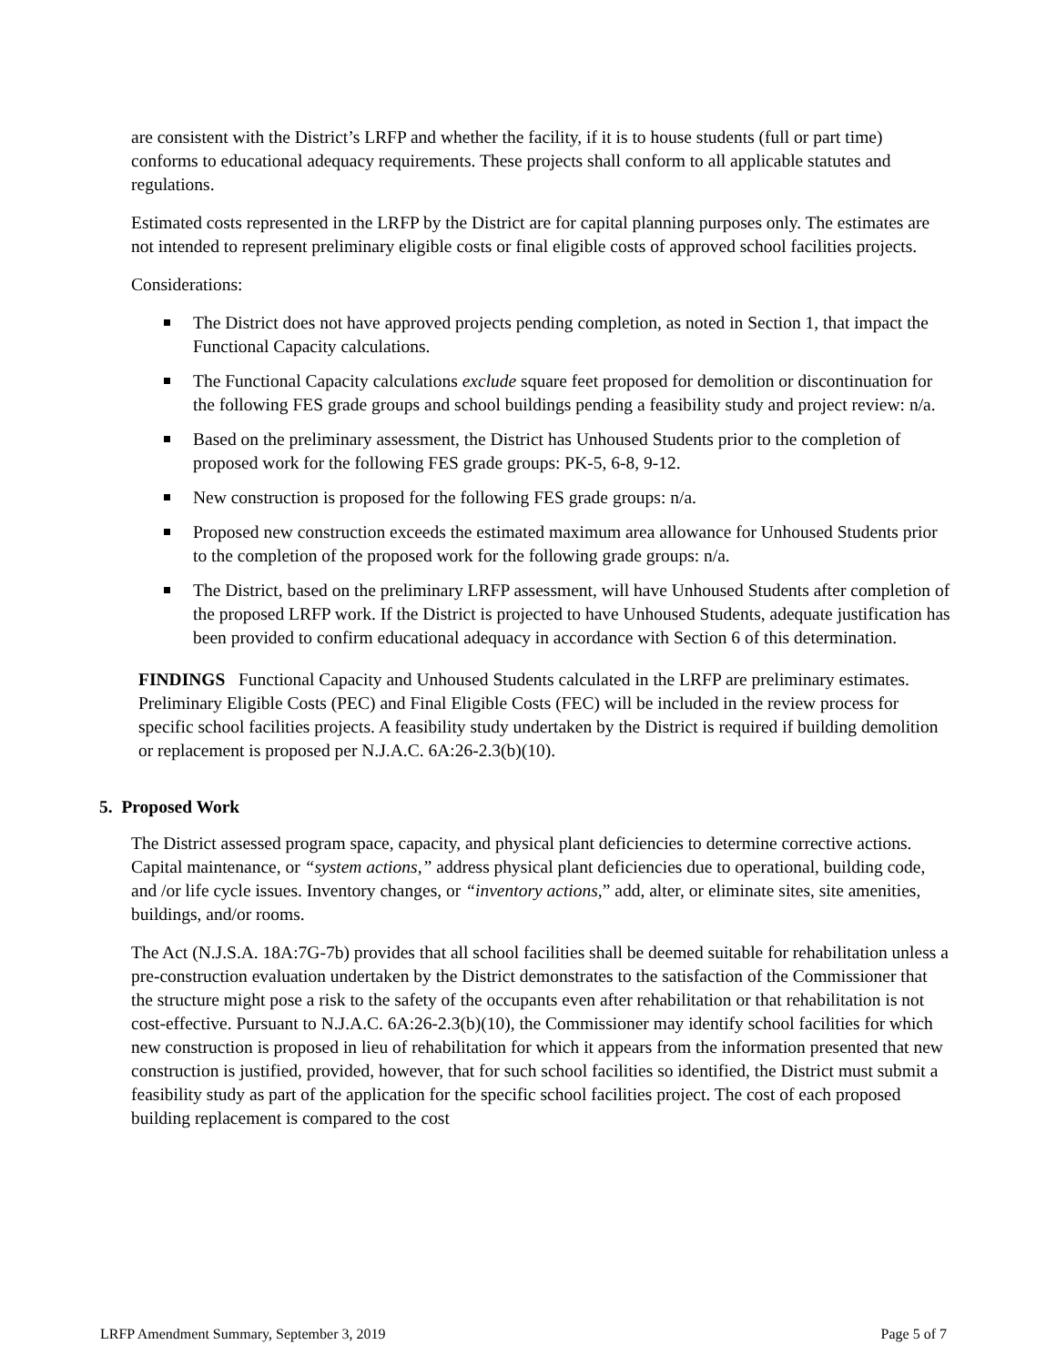are consistent with the District’s LRFP and whether the facility, if it is to house students (full or part time) conforms to educational adequacy requirements. These projects shall conform to all applicable statutes and regulations.
Estimated costs represented in the LRFP by the District are for capital planning purposes only. The estimates are not intended to represent preliminary eligible costs or final eligible costs of approved school facilities projects.
Considerations:
The District does not have approved projects pending completion, as noted in Section 1, that impact the Functional Capacity calculations.
The Functional Capacity calculations exclude square feet proposed for demolition or discontinuation for the following FES grade groups and school buildings pending a feasibility study and project review: n/a.
Based on the preliminary assessment, the District has Unhoused Students prior to the completion of proposed work for the following FES grade groups: PK-5, 6-8, 9-12.
New construction is proposed for the following FES grade groups: n/a.
Proposed new construction exceeds the estimated maximum area allowance for Unhoused Students prior to the completion of the proposed work for the following grade groups: n/a.
The District, based on the preliminary LRFP assessment, will have Unhoused Students after completion of the proposed LRFP work. If the District is projected to have Unhoused Students, adequate justification has been provided to confirm educational adequacy in accordance with Section 6 of this determination.
FINDINGS Functional Capacity and Unhoused Students calculated in the LRFP are preliminary estimates. Preliminary Eligible Costs (PEC) and Final Eligible Costs (FEC) will be included in the review process for specific school facilities projects. A feasibility study undertaken by the District is required if building demolition or replacement is proposed per N.J.A.C. 6A:26-2.3(b)(10).
5. Proposed Work
The District assessed program space, capacity, and physical plant deficiencies to determine corrective actions. Capital maintenance, or “system actions,” address physical plant deficiencies due to operational, building code, and /or life cycle issues. Inventory changes, or “inventory actions,” add, alter, or eliminate sites, site amenities, buildings, and/or rooms.
The Act (N.J.S.A. 18A:7G-7b) provides that all school facilities shall be deemed suitable for rehabilitation unless a pre-construction evaluation undertaken by the District demonstrates to the satisfaction of the Commissioner that the structure might pose a risk to the safety of the occupants even after rehabilitation or that rehabilitation is not cost-effective. Pursuant to N.J.A.C. 6A:26-2.3(b)(10), the Commissioner may identify school facilities for which new construction is proposed in lieu of rehabilitation for which it appears from the information presented that new construction is justified, provided, however, that for such school facilities so identified, the District must submit a feasibility study as part of the application for the specific school facilities project. The cost of each proposed building replacement is compared to the cost
LRFP Amendment Summary, September 3, 2019 Page 5 of 7